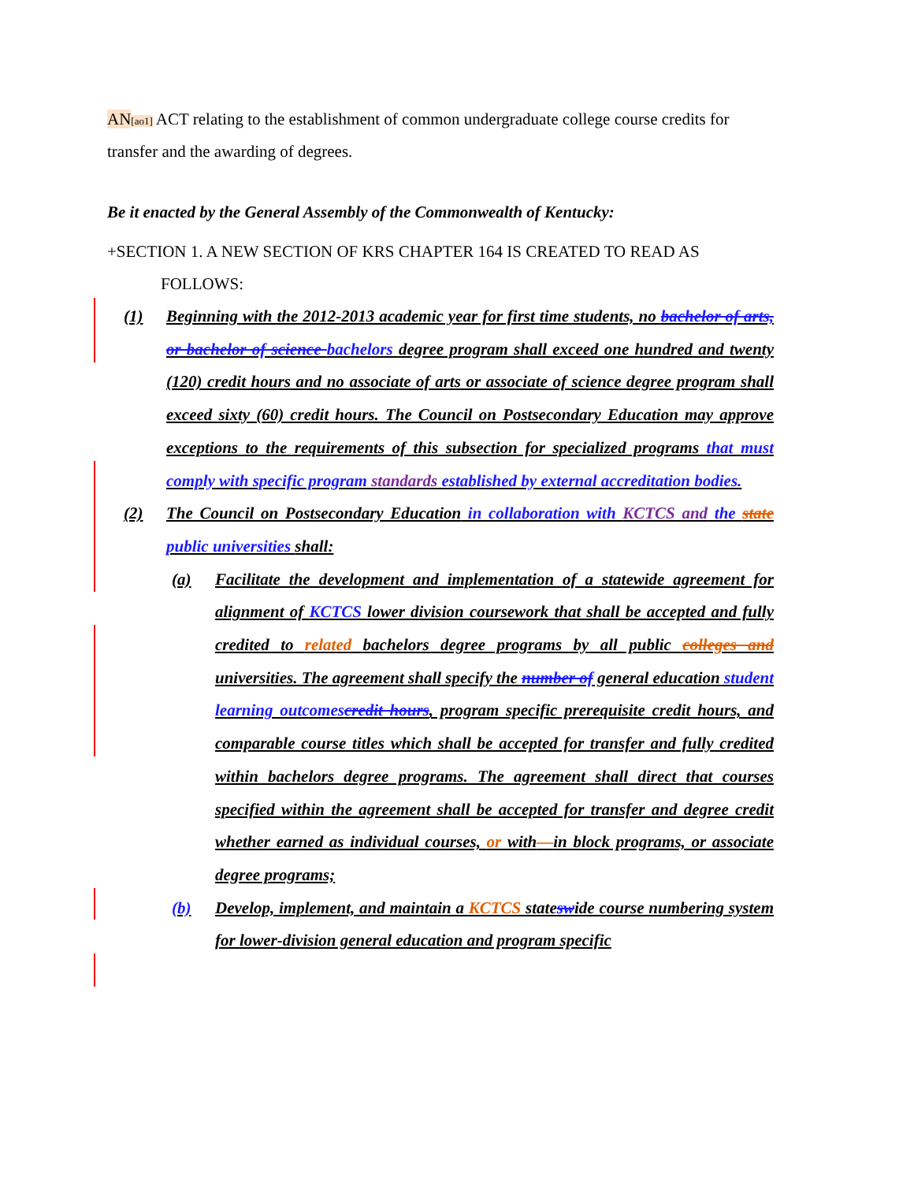AN[ao1] ACT relating to the establishment of common undergraduate college course credits for transfer and the awarding of degrees.
Be it enacted by the General Assembly of the Commonwealth of Kentucky:
+SECTION 1. A NEW SECTION OF KRS CHAPTER 164 IS CREATED TO READ AS
FOLLOWS:
(1) Beginning with the 2012-2013 academic year for first time students, no bachelor of arts, or bachelor of science bachelors degree program shall exceed one hundred and twenty (120) credit hours and no associate of arts or associate of science degree program shall exceed sixty (60) credit hours. The Council on Postsecondary Education may approve exceptions to the requirements of this subsection for specialized programs that must comply with specific program standards established by external accreditation bodies.
(2) The Council on Postsecondary Education in collaboration with KCTCS and the state public universities shall:
(a) Facilitate the development and implementation of a statewide agreement for alignment of KCTCS lower division coursework that shall be accepted and fully credited to related bachelors degree programs by all public colleges and universities. The agreement shall specify the number of general education student learning outcomes credit hours, program specific prerequisite credit hours, and comparable course titles which shall be accepted for transfer and fully credited within bachelors degree programs. The agreement shall direct that courses specified within the agreement shall be accepted for transfer and degree credit whether earned as individual courses, or with—in block programs, or associate degree programs;
(b) Develop, implement, and maintain a KCTCS stateswide course numbering system for lower-division general education and program specific